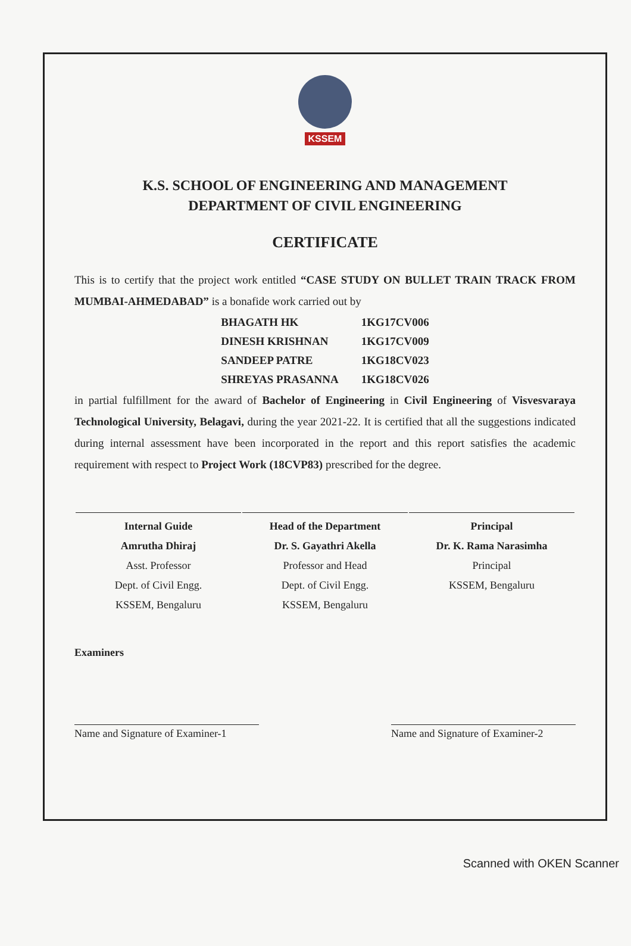KSSEM
K.S. SCHOOL OF ENGINEERING AND MANAGEMENT
DEPARTMENT OF CIVIL ENGINEERING
CERTIFICATE
This is to certify that the project work entitled “CASE STUDY ON BULLET TRAIN TRACK FROM MUMBAI-AHMEDABAD” is a bonafide work carried out by
| BHAGATH HK | 1KG17CV006 |
| DINESH KRISHNAN | 1KG17CV009 |
| SANDEEP PATRE | 1KG18CV023 |
| SHREYAS PRASANNA | 1KG18CV026 |
in partial fulfillment for the award of Bachelor of Engineering in Civil Engineering of Visvesvaraya Technological University, Belagavi, during the year 2021-22. It is certified that all the suggestions indicated during internal assessment have been incorporated in the report and this report satisfies the academic requirement with respect to Project Work (18CVP83) prescribed for the degree.
| Internal Guide Amrutha Dhiraj Asst. Professor Dept. of Civil Engg. KSSEM, Bengaluru | Head of the Department Dr. S. Gayathri Akella Professor and Head Dept. of Civil Engg. KSSEM, Bengaluru | Principal Dr. K. Rama Narasimha Principal KSSEM, Bengaluru |
Examiners
Name and Signature of Examiner-1
Name and Signature of Examiner-2
Scanned with OKEN Scanner